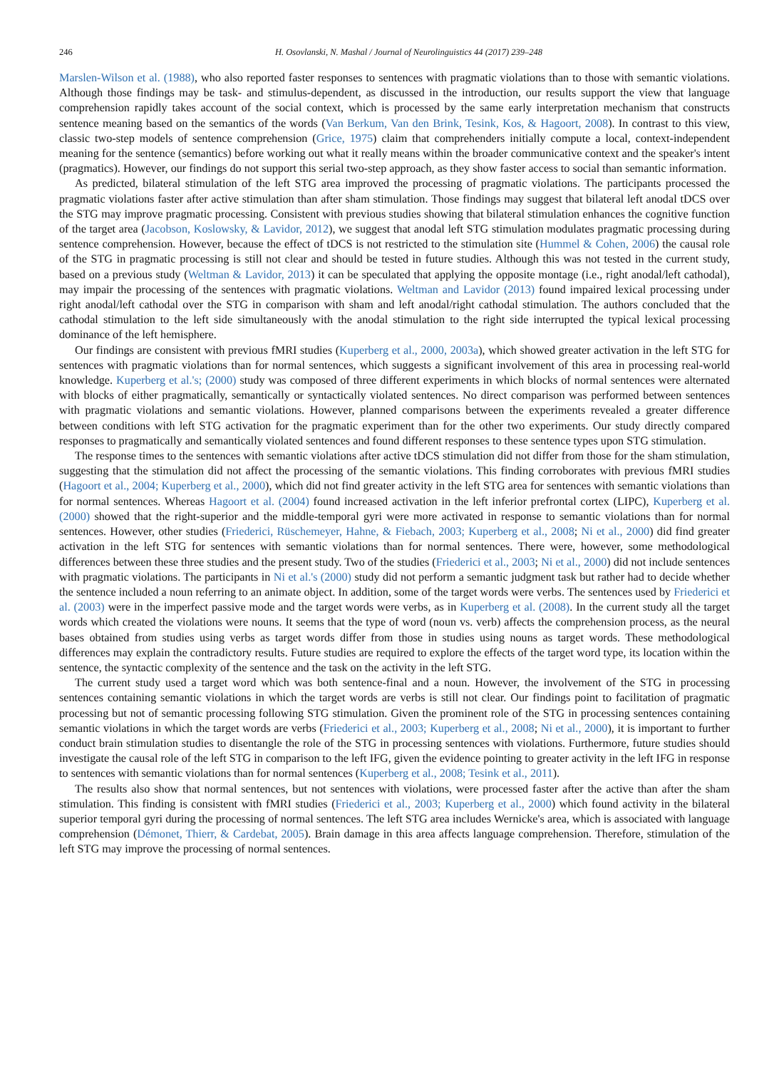246 H. Osovlanski, N. Mashal / Journal of Neurolinguistics 44 (2017) 239–248
Marslen-Wilson et al. (1988), who also reported faster responses to sentences with pragmatic violations than to those with semantic violations. Although those findings may be task- and stimulus-dependent, as discussed in the introduction, our results support the view that language comprehension rapidly takes account of the social context, which is processed by the same early interpretation mechanism that constructs sentence meaning based on the semantics of the words (Van Berkum, Van den Brink, Tesink, Kos, & Hagoort, 2008). In contrast to this view, classic two-step models of sentence comprehension (Grice, 1975) claim that comprehenders initially compute a local, context-independent meaning for the sentence (semantics) before working out what it really means within the broader communicative context and the speaker's intent (pragmatics). However, our findings do not support this serial two-step approach, as they show faster access to social than semantic information.
As predicted, bilateral stimulation of the left STG area improved the processing of pragmatic violations. The participants processed the pragmatic violations faster after active stimulation than after sham stimulation. Those findings may suggest that bilateral left anodal tDCS over the STG may improve pragmatic processing. Consistent with previous studies showing that bilateral stimulation enhances the cognitive function of the target area (Jacobson, Koslowsky, & Lavidor, 2012), we suggest that anodal left STG stimulation modulates pragmatic processing during sentence comprehension. However, because the effect of tDCS is not restricted to the stimulation site (Hummel & Cohen, 2006) the causal role of the STG in pragmatic processing is still not clear and should be tested in future studies. Although this was not tested in the current study, based on a previous study (Weltman & Lavidor, 2013) it can be speculated that applying the opposite montage (i.e., right anodal/left cathodal), may impair the processing of the sentences with pragmatic violations. Weltman and Lavidor (2013) found impaired lexical processing under right anodal/left cathodal over the STG in comparison with sham and left anodal/right cathodal stimulation. The authors concluded that the cathodal stimulation to the left side simultaneously with the anodal stimulation to the right side interrupted the typical lexical processing dominance of the left hemisphere.
Our findings are consistent with previous fMRI studies (Kuperberg et al., 2000, 2003a), which showed greater activation in the left STG for sentences with pragmatic violations than for normal sentences, which suggests a significant involvement of this area in processing real-world knowledge. Kuperberg et al.'s; (2000) study was composed of three different experiments in which blocks of normal sentences were alternated with blocks of either pragmatically, semantically or syntactically violated sentences. No direct comparison was performed between sentences with pragmatic violations and semantic violations. However, planned comparisons between the experiments revealed a greater difference between conditions with left STG activation for the pragmatic experiment than for the other two experiments. Our study directly compared responses to pragmatically and semantically violated sentences and found different responses to these sentence types upon STG stimulation.
The response times to the sentences with semantic violations after active tDCS stimulation did not differ from those for the sham stimulation, suggesting that the stimulation did not affect the processing of the semantic violations. This finding corroborates with previous fMRI studies (Hagoort et al., 2004; Kuperberg et al., 2000), which did not find greater activity in the left STG area for sentences with semantic violations than for normal sentences. Whereas Hagoort et al. (2004) found increased activation in the left inferior prefrontal cortex (LIPC), Kuperberg et al. (2000) showed that the right-superior and the middle-temporal gyri were more activated in response to semantic violations than for normal sentences. However, other studies (Friederici, Rüschemeyer, Hahne, & Fiebach, 2003; Kuperberg et al., 2008; Ni et al., 2000) did find greater activation in the left STG for sentences with semantic violations than for normal sentences. There were, however, some methodological differences between these three studies and the present study. Two of the studies (Friederici et al., 2003; Ni et al., 2000) did not include sentences with pragmatic violations. The participants in Ni et al.'s (2000) study did not perform a semantic judgment task but rather had to decide whether the sentence included a noun referring to an animate object. In addition, some of the target words were verbs. The sentences used by Friederici et al. (2003) were in the imperfect passive mode and the target words were verbs, as in Kuperberg et al. (2008). In the current study all the target words which created the violations were nouns. It seems that the type of word (noun vs. verb) affects the comprehension process, as the neural bases obtained from studies using verbs as target words differ from those in studies using nouns as target words. These methodological differences may explain the contradictory results. Future studies are required to explore the effects of the target word type, its location within the sentence, the syntactic complexity of the sentence and the task on the activity in the left STG.
The current study used a target word which was both sentence-final and a noun. However, the involvement of the STG in processing sentences containing semantic violations in which the target words are verbs is still not clear. Our findings point to facilitation of pragmatic processing but not of semantic processing following STG stimulation. Given the prominent role of the STG in processing sentences containing semantic violations in which the target words are verbs (Friederici et al., 2003; Kuperberg et al., 2008; Ni et al., 2000), it is important to further conduct brain stimulation studies to disentangle the role of the STG in processing sentences with violations. Furthermore, future studies should investigate the causal role of the left STG in comparison to the left IFG, given the evidence pointing to greater activity in the left IFG in response to sentences with semantic violations than for normal sentences (Kuperberg et al., 2008; Tesink et al., 2011).
The results also show that normal sentences, but not sentences with violations, were processed faster after the active than after the sham stimulation. This finding is consistent with fMRI studies (Friederici et al., 2003; Kuperberg et al., 2000) which found activity in the bilateral superior temporal gyri during the processing of normal sentences. The left STG area includes Wernicke's area, which is associated with language comprehension (Démonet, Thierr, & Cardebat, 2005). Brain damage in this area affects language comprehension. Therefore, stimulation of the left STG may improve the processing of normal sentences.